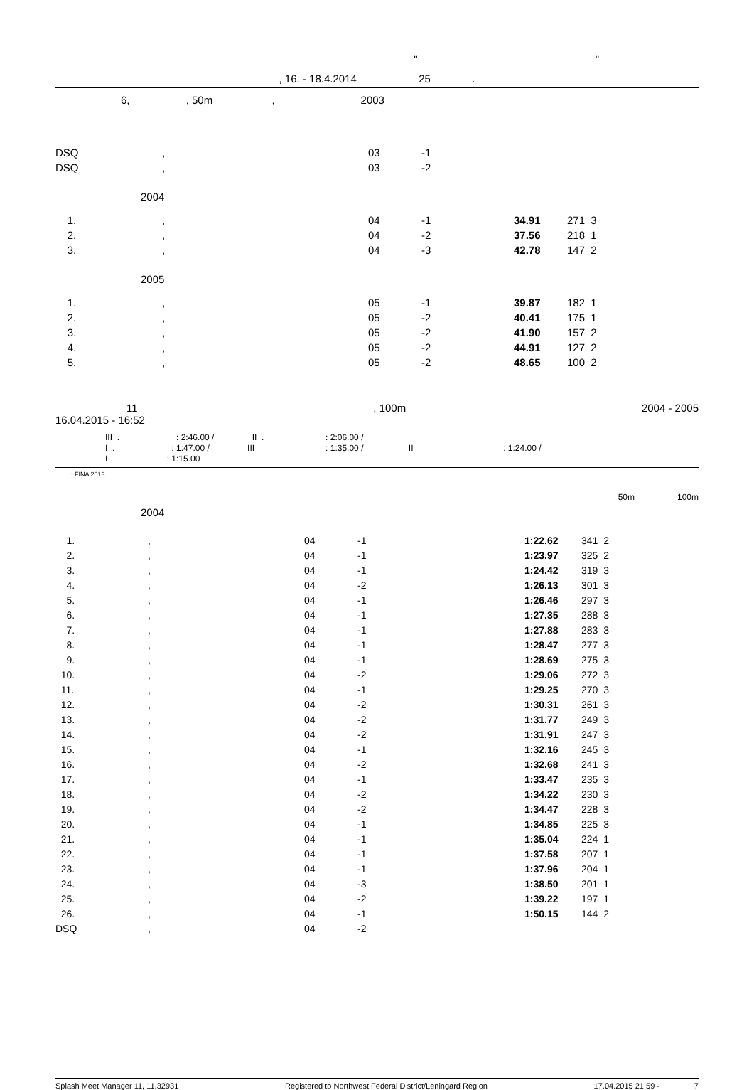" "
, 16. - 18.4.2014 25 .
6, , 50m , 2003
| DSQ | , | 03 | -1 | | |
| DSQ | , | 03 | -2 | | |
| 2004 | | | | | |
| 1. | , | 04 | -1 | 34.91 | 271 3 |
| 2. | , | 04 | -2 | 37.56 | 218 1 |
| 3. | , | 04 | -3 | 42.78 | 147 2 |
| 2005 | | | | | |
| 1. | , | 05 | -1 | 39.87 | 182 1 |
| 2. | , | 05 | -2 | 40.41 | 175 1 |
| 3. | , | 05 | -2 | 41.90 | 157 2 |
| 4. | , | 05 | -2 | 44.91 | 127 2 |
| 5. | , | 05 | -2 | 48.65 | 100 2 |
11, 100m 2004 - 2005
16.04.2015 - 16:52
III . : 2:46.00 / II . : 2:06.00 /
I . : 1:47.00 / III : 1:35.00 / II : 1:24.00 /
I : 1:15.00
: FINA 2013
50m 100m
| 2004 | | | | | |
| 1. | , | 04 | -1 | 1:22.62 | 341 2 |
| 2. | , | 04 | -1 | 1:23.97 | 325 2 |
| 3. | , | 04 | -1 | 1:24.42 | 319 3 |
| 4. | , | 04 | -2 | 1:26.13 | 301 3 |
| 5. | , | 04 | -1 | 1:26.46 | 297 3 |
| 6. | , | 04 | -1 | 1:27.35 | 288 3 |
| 7. | , | 04 | -1 | 1:27.88 | 283 3 |
| 8. | , | 04 | -1 | 1:28.47 | 277 3 |
| 9. | , | 04 | -1 | 1:28.69 | 275 3 |
| 10. | , | 04 | -2 | 1:29.06 | 272 3 |
| 11. | , | 04 | -1 | 1:29.25 | 270 3 |
| 12. | , | 04 | -2 | 1:30.31 | 261 3 |
| 13. | , | 04 | -2 | 1:31.77 | 249 3 |
| 14. | , | 04 | -2 | 1:31.91 | 247 3 |
| 15. | , | 04 | -1 | 1:32.16 | 245 3 |
| 16. | , | 04 | -2 | 1:32.68 | 241 3 |
| 17. | , | 04 | -1 | 1:33.47 | 235 3 |
| 18. | , | 04 | -2 | 1:34.22 | 230 3 |
| 19. | , | 04 | -2 | 1:34.47 | 228 3 |
| 20. | , | 04 | -1 | 1:34.85 | 225 3 |
| 21. | , | 04 | -1 | 1:35.04 | 224 1 |
| 22. | , | 04 | -1 | 1:37.58 | 207 1 |
| 23. | , | 04 | -1 | 1:37.96 | 204 1 |
| 24. | , | 04 | -3 | 1:38.50 | 201 1 |
| 25. | , | 04 | -2 | 1:39.22 | 197 1 |
| 26. | , | 04 | -1 | 1:50.15 | 144 2 |
| DSQ | , | 04 | -2 | | |
Splash Meet Manager 11, 11.32931 Registered to Northwest Federal District/Leningard Region 17.04.2015 21:59 - 7